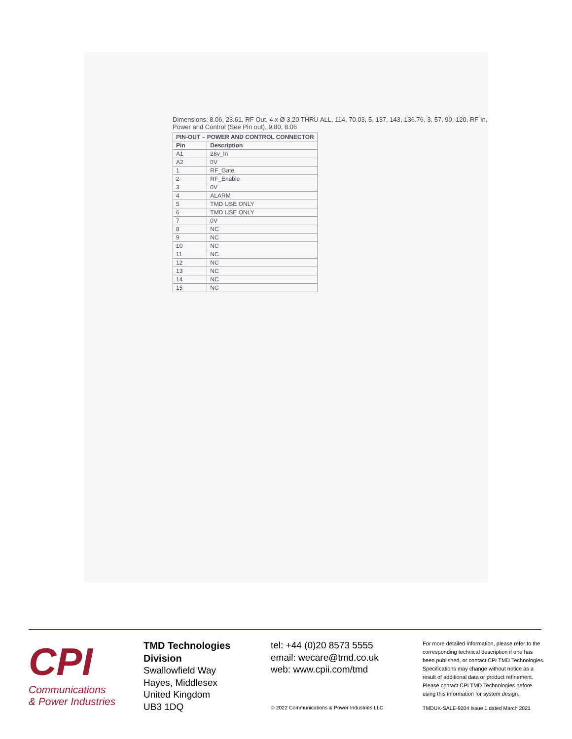Dimensions: 8.06, 23.61, RF Out, 4 x Ø 3.20 THRU ALL, 114, 70.03, 5, 137, 143, 136.76, 3, 57, 90, 120, RF In, Power and Control (See Pin out), 9.80, 8.06
| PIN-OUT – POWER AND CONTROL CONNECTOR | |
| --- | --- |
| Pin | Description |
| A1 | 28v_In |
| A2 | 0V |
| 1 | RF_Gate |
| 2 | RF_Enable |
| 3 | 0V |
| 4 | ALARM |
| 5 | TMD USE ONLY |
| 6 | TMD USE ONLY |
| 7 | 0V |
| 8 | NC |
| 9 | NC |
| 10 | NC |
| 11 | NC |
| 12 | NC |
| 13 | NC |
| 14 | NC |
| 15 | NC |
CPI
Communications
& Power Industries
TMD Technologies Division
Swallowfield Way
Hayes, Middlesex
United Kingdom
UB3 1DQ
tel: +44 (0)20 8573 5555
email: wecare@tmd.co.uk
web: www.cpii.com/tmd
© 2022 Communications & Power Industries LLC
For more detailed information, please refer to the corresponding technical description if one has been published, or contact CPI TMD Technologies. Specifications may change without notice as a result of additional data or product refinement. Please contact CPI TMD Technologies before using this information for system design.
TMDUK-SALE-9204 Issue 1 dated March 2021